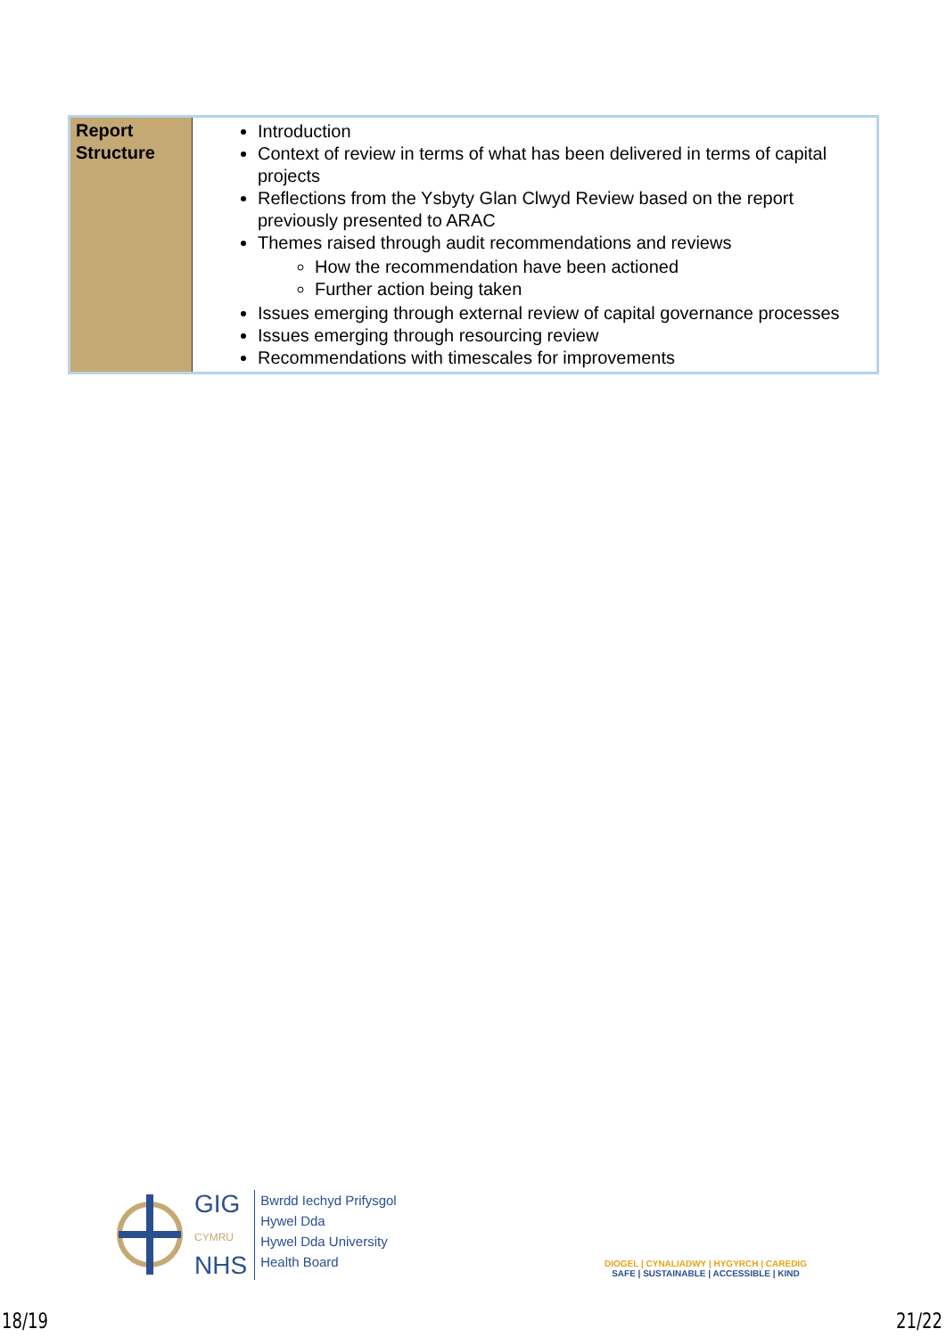| Report Structure | Introduction Context of review in terms of what has been delivered in terms of capital projects Reflections from the Ysbyty Glan Clwyd Review based on the report previously presented to ARAC Themes raised through audit recommendations and reviews How the recommendation have been actioned Further action being taken Issues emerging through external review of capital governance processes Issues emerging through resourcing review Recommendations with timescales for improvements |
GIG
CYMRU
NHS
Bwrdd Iechyd Prifysgol
Hywel Dda
Hywel Dda University
Health Board
DIOGEL | CYNALIADWY | HYGYRCH | CAREDIG
SAFE | SUSTAINABLE | ACCESSIBLE | KIND
18/19 21/22